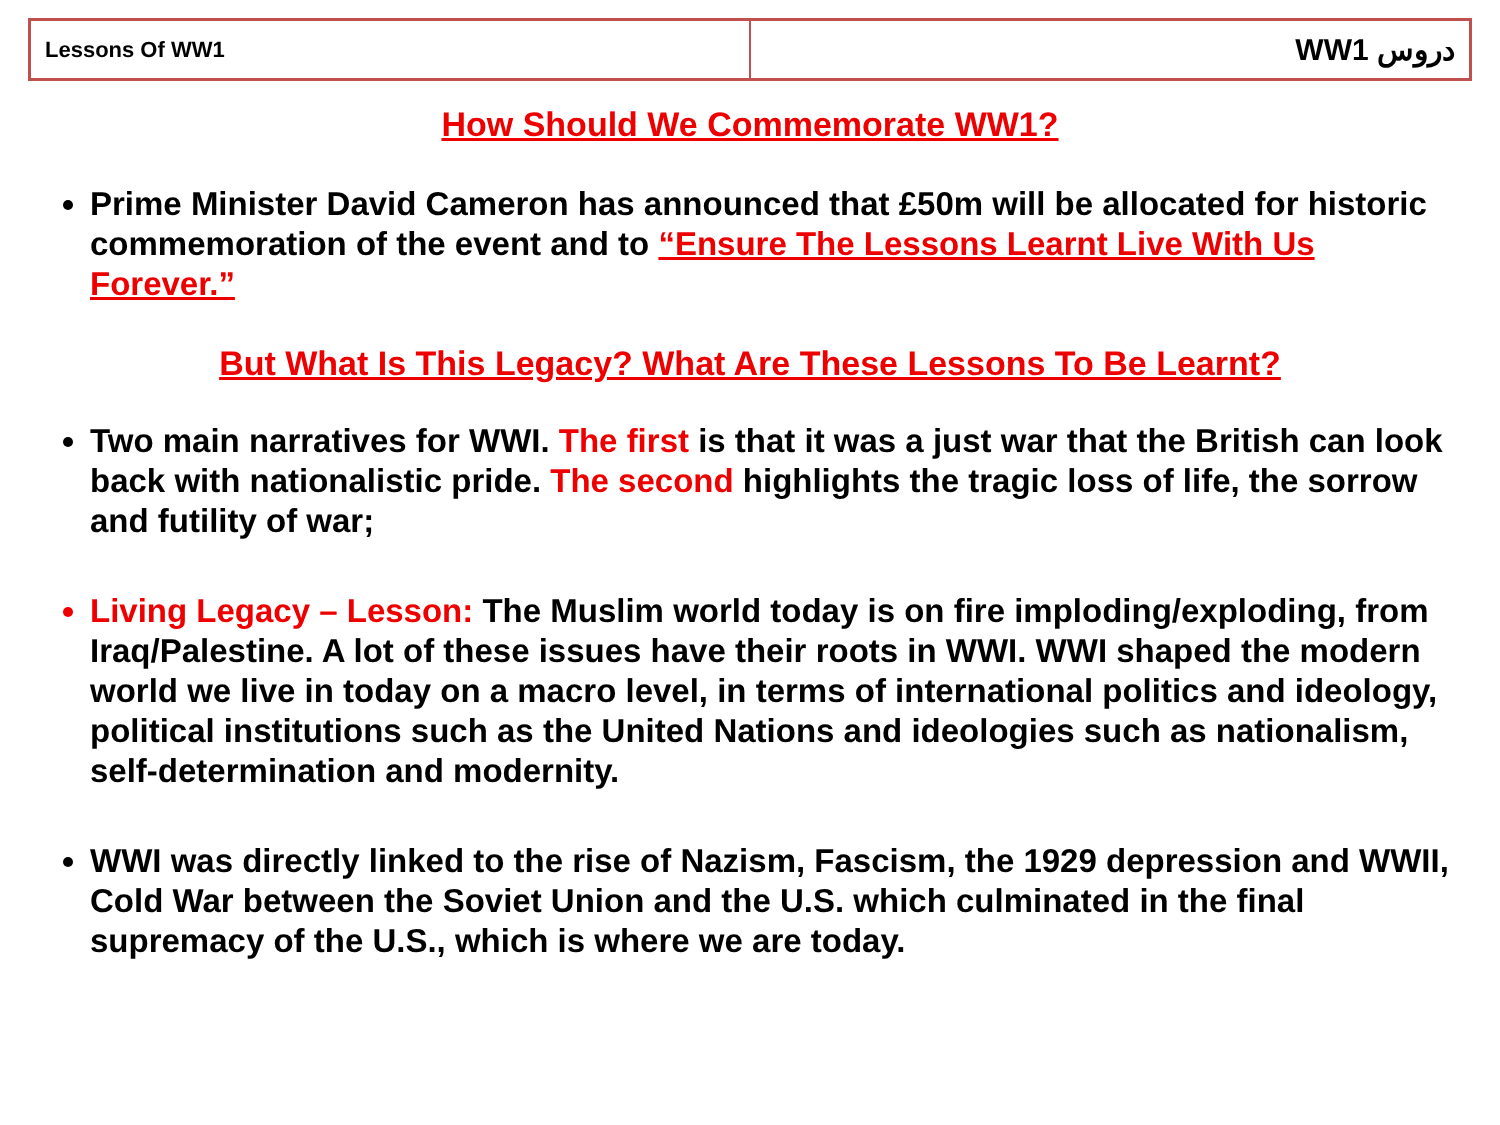| Lessons Of WW1 | WW1 دروس |
How Should We Commemorate WW1?
Prime Minister David Cameron has announced that £50m will be allocated for historic commemoration of the event and to “Ensure The Lessons Learnt Live With Us Forever.”
But What Is This Legacy? What Are These Lessons To Be Learnt?
Two main narratives for WWI. The first is that it was a just war that the British can look back with nationalistic pride. The second highlights the tragic loss of life, the sorrow and futility of war;
Living Legacy – Lesson: The Muslim world today is on fire imploding/exploding, from Iraq/Palestine. A lot of these issues have their roots in WWI. WWI shaped the modern world we live in today on a macro level, in terms of international politics and ideology, political institutions such as the United Nations and ideologies such as nationalism, self-determination and modernity.
WWI was directly linked to the rise of Nazism, Fascism, the 1929 depression and WWII, Cold War between the Soviet Union and the U.S. which culminated in the final supremacy of the U.S., which is where we are today.